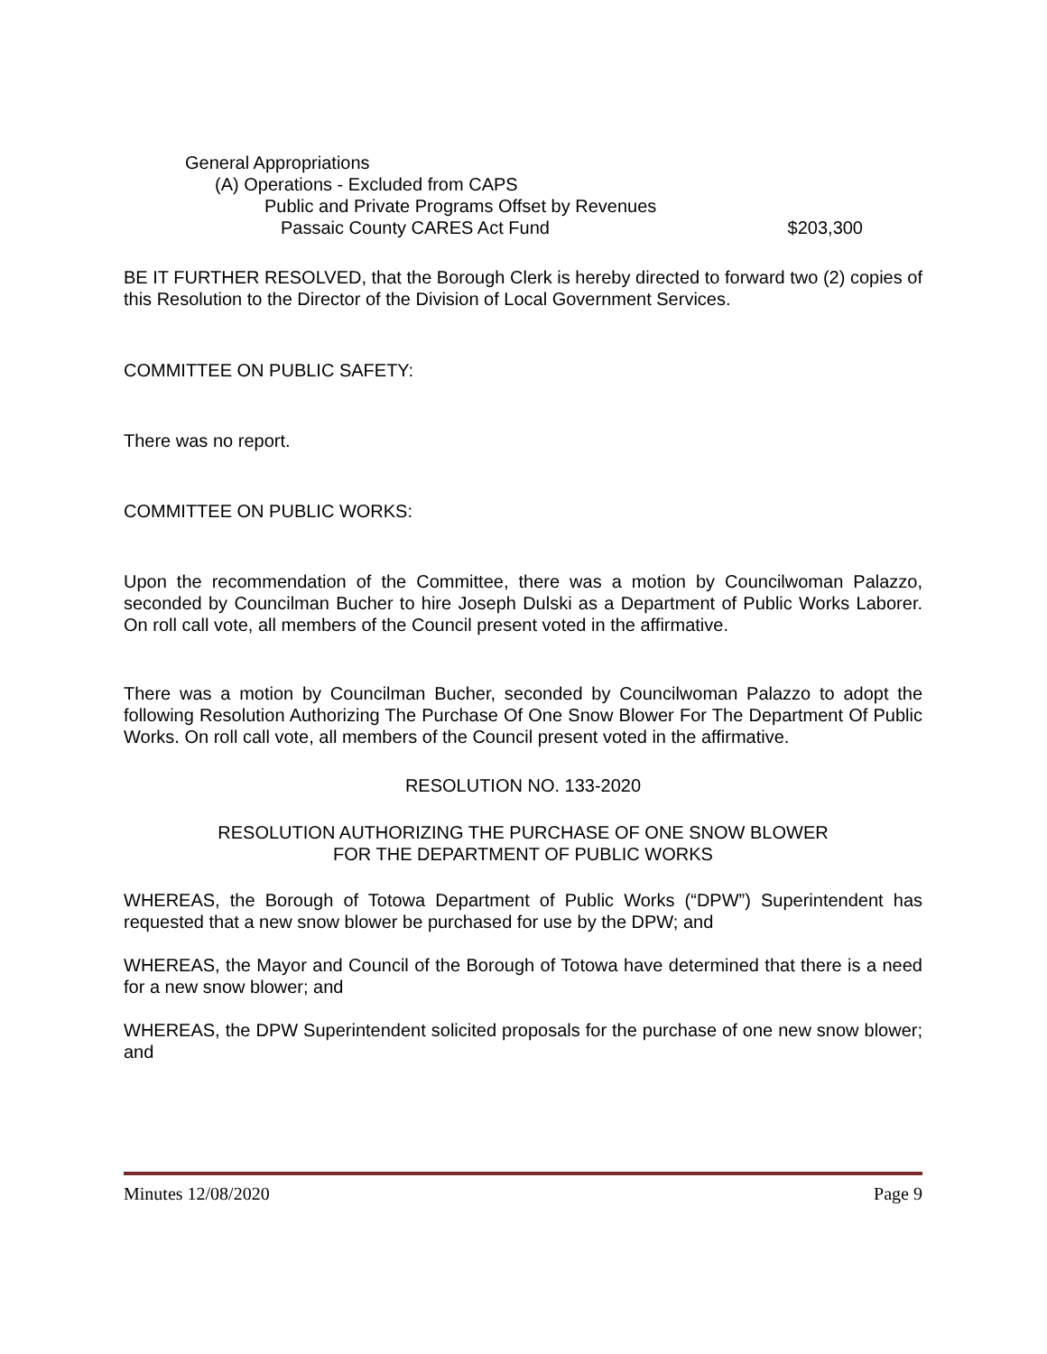General Appropriations
(A) Operations - Excluded from CAPS
Public and Private Programs Offset by Revenues
Passaic County CARES Act Fund $203,300
BE IT FURTHER RESOLVED, that the Borough Clerk is hereby directed to forward two (2) copies of this Resolution to the Director of the Division of Local Government Services.
COMMITTEE ON PUBLIC SAFETY:
There was no report.
COMMITTEE ON PUBLIC WORKS:
Upon the recommendation of the Committee, there was a motion by Councilwoman Palazzo, seconded by Councilman Bucher to hire Joseph Dulski as a Department of Public Works Laborer. On roll call vote, all members of the Council present voted in the affirmative.
There was a motion by Councilman Bucher, seconded by Councilwoman Palazzo to adopt the following Resolution Authorizing The Purchase Of One Snow Blower For The Department Of Public Works. On roll call vote, all members of the Council present voted in the affirmative.
RESOLUTION NO. 133-2020
RESOLUTION AUTHORIZING THE PURCHASE OF ONE SNOW BLOWER
FOR THE DEPARTMENT OF PUBLIC WORKS
WHEREAS, the Borough of Totowa Department of Public Works (“DPW”) Superintendent has requested that a new snow blower be purchased for use by the DPW; and
WHEREAS, the Mayor and Council of the Borough of Totowa have determined that there is a need for a new snow blower; and
WHEREAS, the DPW Superintendent solicited proposals for the purchase of one new snow blower; and
Minutes 12/08/2020 Page 9